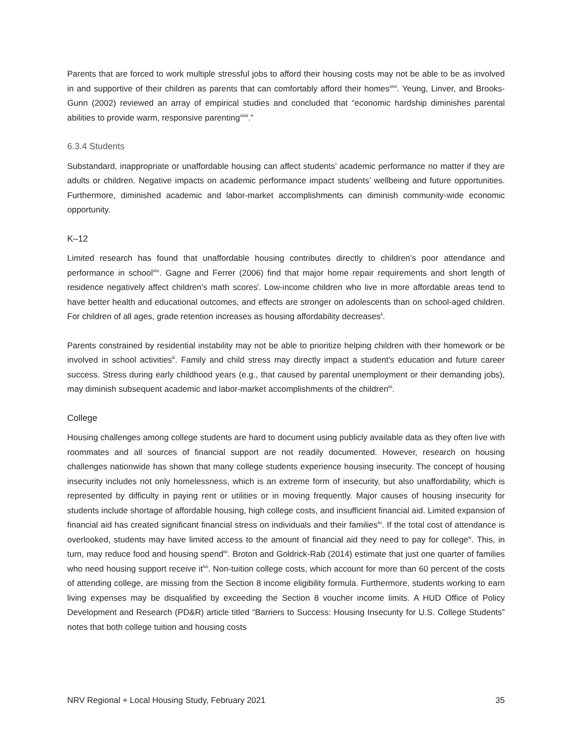Parents that are forced to work multiple stressful jobs to afford their housing costs may not be able to be as involved in and supportive of their children as parents that can comfortably afford their homes<sup>xlvii</sup>. Yeung, Linver, and Brooks-Gunn (2002) reviewed an array of empirical studies and concluded that “economic hardship diminishes parental abilities to provide warm, responsive parenting<sup>xlviii</sup>.”
6.3.4 Students
Substandard, inappropriate or unaffordable housing can affect students’ academic performance no matter if they are adults or children. Negative impacts on academic performance impact students’ wellbeing and future opportunities. Furthermore, diminished academic and labor-market accomplishments can diminish community-wide economic opportunity.
K–12
Limited research has found that unaffordable housing contributes directly to children’s poor attendance and performance in school<sup>xlix</sup>. Gagne and Ferrer (2006) find that major home repair requirements and short length of residence negatively affect children’s math scores<sup>l</sup>. Low-income children who live in more affordable areas tend to have better health and educational outcomes, and effects are stronger on adolescents than on school-aged children. For children of all ages, grade retention increases as housing affordability decreases<sup>li</sup>.
Parents constrained by residential instability may not be able to prioritize helping children with their homework or be involved in school activities<sup>lii</sup>. Family and child stress may directly impact a student’s education and future career success. Stress during early childhood years (e.g., that caused by parental unemployment or their demanding jobs), may diminish subsequent academic and labor-market accomplishments of the children<sup>liii</sup>.
College
Housing challenges among college students are hard to document using publicly available data as they often live with roommates and all sources of financial support are not readily documented. However, research on housing challenges nationwide has shown that many college students experience housing insecurity. The concept of housing insecurity includes not only homelessness, which is an extreme form of insecurity, but also unaffordability, which is represented by difficulty in paying rent or utilities or in moving frequently. Major causes of housing insecurity for students include shortage of affordable housing, high college costs, and insufficient financial aid. Limited expansion of financial aid has created significant financial stress on individuals and their families<sup>liv</sup>. If the total cost of attendance is overlooked, students may have limited access to the amount of financial aid they need to pay for college<sup>lv</sup>. This, in turn, may reduce food and housing spend<sup>lvi</sup>. Broton and Goldrick-Rab (2014) estimate that just one quarter of families who need housing support receive it<sup>lvii</sup>. Non-tuition college costs, which account for more than 60 percent of the costs of attending college, are missing from the Section 8 income eligibility formula. Furthermore, students working to earn living expenses may be disqualified by exceeding the Section 8 voucher income limits. A HUD Office of Policy Development and Research (PD&R) article titled “Barriers to Success: Housing Insecurity for U.S. College Students” notes that both college tuition and housing costs
NRV Regional + Local Housing Study, February 2021 35